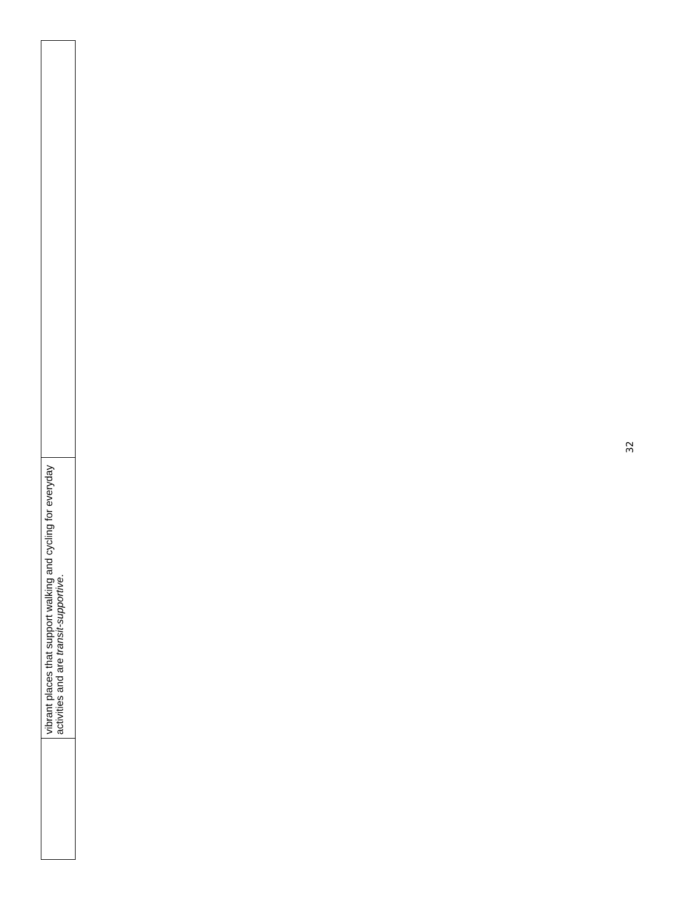vibrant places that support walking and cycling for everyday activities and are transit-supportive.
32